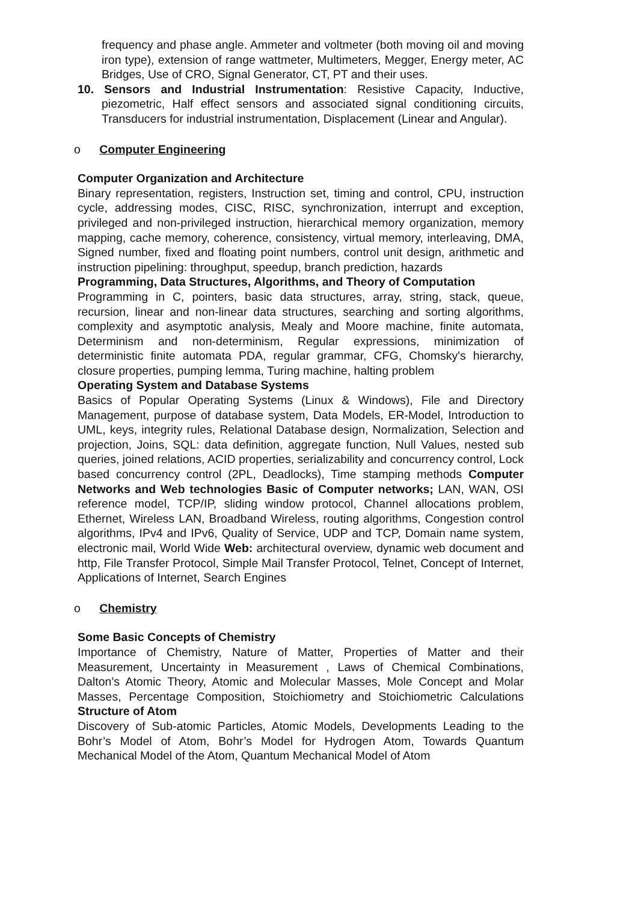frequency and phase angle. Ammeter and voltmeter (both moving oil and moving iron type), extension of range wattmeter, Multimeters, Megger, Energy meter, AC Bridges, Use of CRO, Signal Generator, CT, PT and their uses.
10. Sensors and Industrial Instrumentation: Resistive Capacity, Inductive, piezometric, Half effect sensors and associated signal conditioning circuits, Transducers for industrial instrumentation, Displacement (Linear and Angular).
o Computer Engineering
Computer Organization and Architecture
Binary representation, registers, Instruction set, timing and control, CPU, instruction cycle, addressing modes, CISC, RISC, synchronization, interrupt and exception, privileged and non-privileged instruction, hierarchical memory organization, memory mapping, cache memory, coherence, consistency, virtual memory, interleaving, DMA, Signed number, fixed and floating point numbers, control unit design, arithmetic and instruction pipelining: throughput, speedup, branch prediction, hazards
Programming, Data Structures, Algorithms, and Theory of Computation
Programming in C, pointers, basic data structures, array, string, stack, queue, recursion, linear and non-linear data structures, searching and sorting algorithms, complexity and asymptotic analysis, Mealy and Moore machine, finite automata, Determinism and non-determinism, Regular expressions, minimization of deterministic finite automata PDA, regular grammar, CFG, Chomsky's hierarchy, closure properties, pumping lemma, Turing machine, halting problem
Operating System and Database Systems
Basics of Popular Operating Systems (Linux & Windows), File and Directory Management, purpose of database system, Data Models, ER-Model, Introduction to UML, keys, integrity rules, Relational Database design, Normalization, Selection and projection, Joins, SQL: data definition, aggregate function, Null Values, nested sub queries, joined relations, ACID properties, serializability and concurrency control, Lock based concurrency control (2PL, Deadlocks), Time stamping methods Computer Networks and Web technologies Basic of Computer networks; LAN, WAN, OSI reference model, TCP/IP, sliding window protocol, Channel allocations problem, Ethernet, Wireless LAN, Broadband Wireless, routing algorithms, Congestion control algorithms, IPv4 and IPv6, Quality of Service, UDP and TCP, Domain name system, electronic mail, World Wide Web: architectural overview, dynamic web document and http, File Transfer Protocol, Simple Mail Transfer Protocol, Telnet, Concept of Internet, Applications of Internet, Search Engines
o Chemistry
Some Basic Concepts of Chemistry
Importance of Chemistry, Nature of Matter, Properties of Matter and their Measurement, Uncertainty in Measurement , Laws of Chemical Combinations, Dalton’s Atomic Theory, Atomic and Molecular Masses, Mole Concept and Molar Masses, Percentage Composition, Stoichiometry and Stoichiometric Calculations Structure of Atom
Discovery of Sub-atomic Particles, Atomic Models, Developments Leading to the Bohr’s Model of Atom, Bohr’s Model for Hydrogen Atom, Towards Quantum Mechanical Model of the Atom, Quantum Mechanical Model of Atom